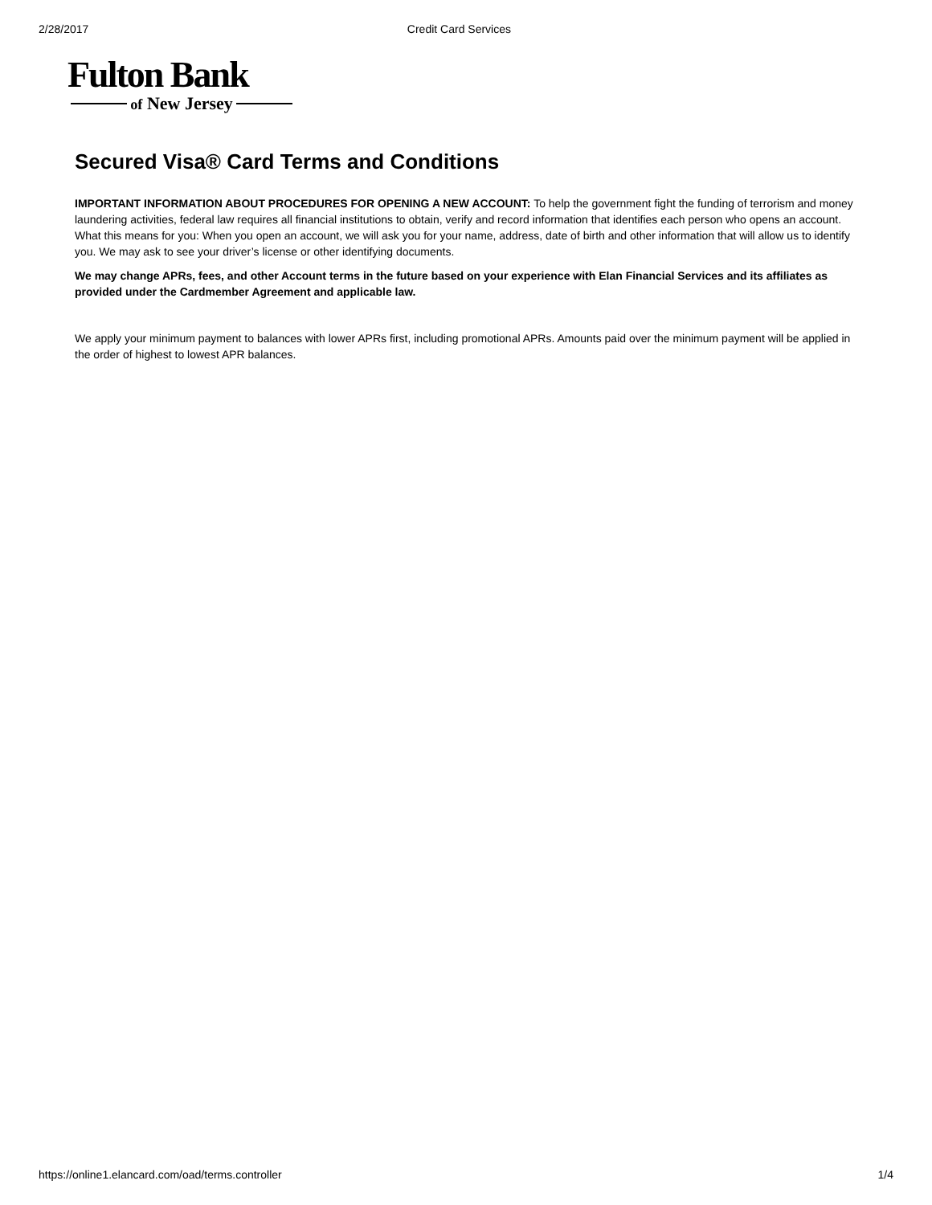2/28/2017 Credit Card Services
Fulton Bank
of New Jersey
Secured Visa® Card Terms and Conditions
IMPORTANT INFORMATION ABOUT PROCEDURES FOR OPENING A NEW ACCOUNT: To help the government fight the funding of terrorism and money laundering activities, federal law requires all financial institutions to obtain, verify and record information that identifies each person who opens an account. What this means for you: When you open an account, we will ask you for your name, address, date of birth and other information that will allow us to identify you. We may ask to see your driver’s license or other identifying documents.
We may change APRs, fees, and other Account terms in the future based on your experience with Elan Financial Services and its affiliates as provided under the Cardmember Agreement and applicable law.
We apply your minimum payment to balances with lower APRs first, including promotional APRs. Amounts paid over the minimum payment will be applied in the order of highest to lowest APR balances.
https://online1.elancard.com/oad/terms.controller 1/4